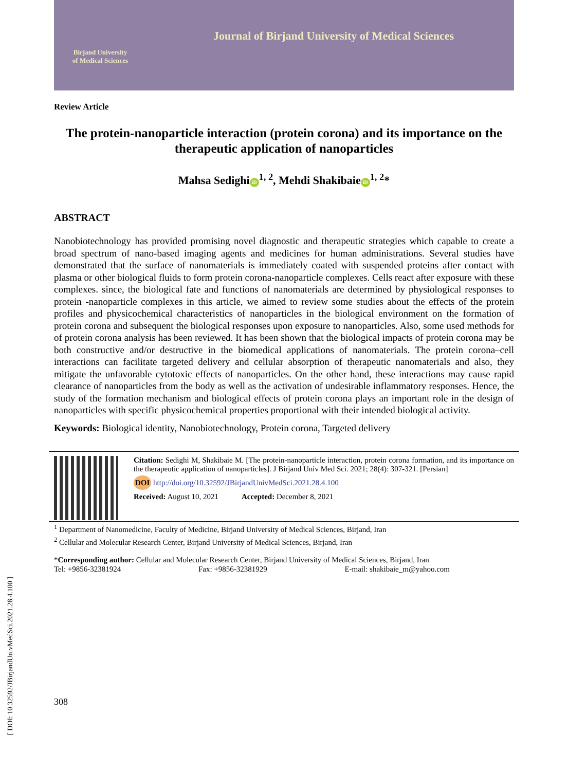[ DOI: 10.32592/JBirjandUnivMedSci.2021.28.4.100 ]
Birjand University
of Medical Sciences
Journal of Birjand University of Medical Sciences
Review Article
The protein-nanoparticle interaction (protein corona) and its importance on the therapeutic application of nanoparticles
Mahsa Sedighi iD<sup>1, 2</sup>, Mehdi Shakibaie iD<sup>1, 2</sup>*
ABSTRACT
Nanobiotechnology has provided promising novel diagnostic and therapeutic strategies which capable to create a broad spectrum of nano-based imaging agents and medicines for human administrations. Several studies have demonstrated that the surface of nanomaterials is immediately coated with suspended proteins after contact with plasma or other biological fluids to form protein corona-nanoparticle complexes. Cells react after exposure with these complexes. since, the biological fate and functions of nanomaterials are determined by physiological responses to protein -nanoparticle complexes in this article, we aimed to review some studies about the effects of the protein profiles and physicochemical characteristics of nanoparticles in the biological environment on the formation of protein corona and subsequent the biological responses upon exposure to nanoparticles. Also, some used methods for of protein corona analysis has been reviewed. It has been shown that the biological impacts of protein corona may be both constructive and/or destructive in the biomedical applications of nanomaterials. The protein corona–cell interactions can facilitate targeted delivery and cellular absorption of therapeutic nanomaterials and also, they mitigate the unfavorable cytotoxic effects of nanoparticles. On the other hand, these interactions may cause rapid clearance of nanoparticles from the body as well as the activation of undesirable inflammatory responses. Hence, the study of the formation mechanism and biological effects of protein corona plays an important role in the design of nanoparticles with specific physicochemical properties proportional with their intended biological activity.
Keywords: Biological identity, Nanobiotechnology, Protein corona, Targeted delivery
Citation: Sedighi M, Shakibaie M. [The protein-nanoparticle interaction, protein corona formation, and its importance on the therapeutic application of nanoparticles]. J Birjand Univ Med Sci. 2021; 28(4): 307-321. [Persian]
DOI http://doi.org/10.32592/JBirjandUnivMedSci.2021.28.4.100
Received: August 10, 2021 Accepted: December 8, 2021
<sup>1</sup> Department of Nanomedicine, Faculty of Medicine, Birjand University of Medical Sciences, Birjand, Iran
<sup>2</sup> Cellular and Molecular Research Center, Birjand University of Medical Sciences, Birjand, Iran
*Corresponding author: Cellular and Molecular Research Center, Birjand University of Medical Sciences, Birjand, Iran
Tel: +9856-32381924 Fax: +9856-32381929 E-mail: shakibaie_m@yahoo.com
308